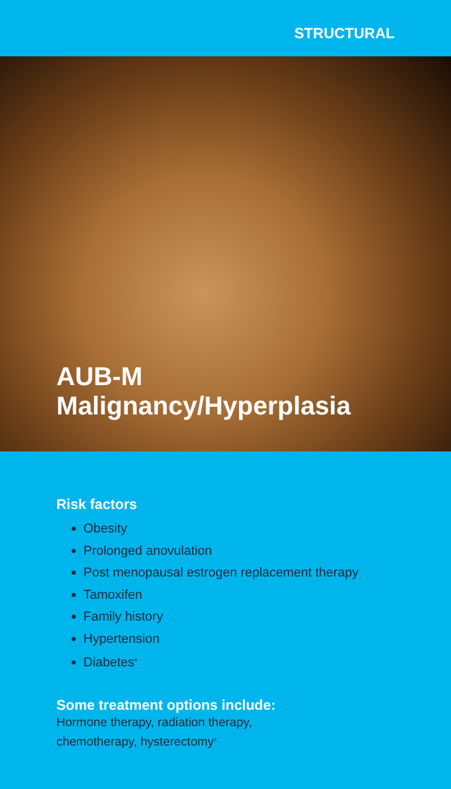STRUCTURAL
AUB-M
Malignancy/Hyperplasia
Risk factors
Obesity
Prolonged anovulation
Post menopausal estrogen replacement therapy
Tamoxifen
Family history
Hypertension
Diabetes<sup>8</sup>
Some treatment options include:
Hormone therapy, radiation therapy,
chemotherapy, hysterectomy<sup>3</sup>